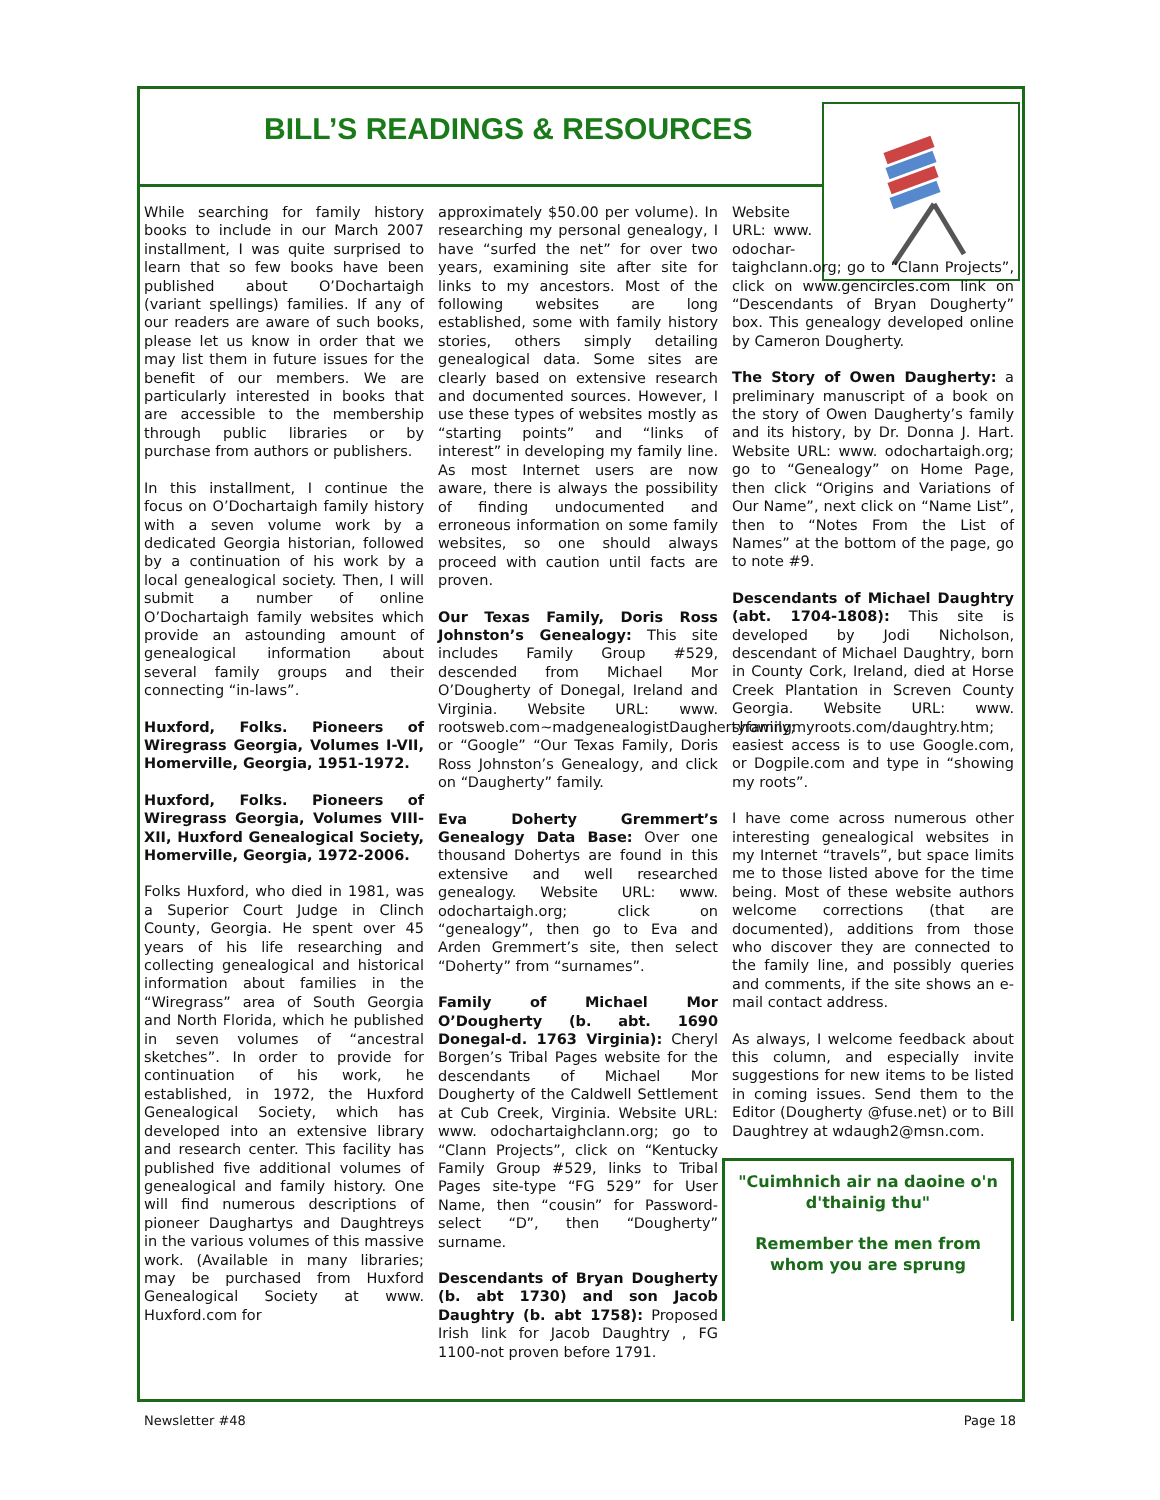BILL’S READINGS & RESOURCES
While searching for family history books to include in our March 2007 installment, I was quite surprised to learn that so few books have been published about O’Dochartaigh (variant spellings) families. If any of our readers are aware of such books, please let us know in order that we may list them in future issues for the benefit of our members. We are particularly interested in books that are accessible to the membership through public libraries or by purchase from authors or publishers.
In this installment, I continue the focus on O’Dochartaigh family history with a seven volume work by a dedicated Georgia historian, followed by a continuation of his work by a local genealogical society. Then, I will submit a number of online O’Dochartaigh family websites which provide an astounding amount of genealogical information about several family groups and their connecting “in-laws”.
Huxford, Folks. Pioneers of Wiregrass Georgia, Volumes I-VII, Homerville, Georgia, 1951-1972.
Huxford, Folks. Pioneers of Wiregrass Georgia, Volumes VIII-XII, Huxford Genealogical Society, Homerville, Georgia, 1972-2006.
Folks Huxford, who died in 1981, was a Superior Court Judge in Clinch County, Georgia. He spent over 45 years of his life researching and collecting genealogical and historical information about families in the “Wiregrass” area of South Georgia and North Florida, which he published in seven volumes of “ancestral sketches”. In order to provide for continuation of his work, he established, in 1972, the Huxford Genealogical Society, which has developed into an extensive library and research center. This facility has published five additional volumes of genealogical and family history. One will find numerous descriptions of pioneer Daughartys and Daughtreys in the various volumes of this massive work. (Available in many libraries; may be purchased from Huxford Genealogical Society at www. Huxford.com for
approximately $50.00 per volume). In researching my personal genealogy, I have “surfed the net” for over two years, examining site after site for links to my ancestors. Most of the following websites are long established, some with family history stories, others simply detailing genealogical data. Some sites are clearly based on extensive research and documented sources. However, I use these types of websites mostly as “starting points” and “links of interest” in developing my family line. As most Internet users are now aware, there is always the possibility of finding undocumented and erroneous information on some family websites, so one should always proceed with caution until facts are proven.
Our Texas Family, Doris Ross Johnston’s Genealogy: This site includes Family Group #529, descended from Michael Mor O’Dougherty of Donegal, Ireland and Virginia. Website URL: www. rootsweb.com~madgenealogistDaughertyfamily; or “Google” “Our Texas Family, Doris Ross Johnston’s Genealogy, and click on “Daugherty” family.
Eva Doherty Gremmert’s Genealogy Data Base: Over one thousand Dohertys are found in this extensive and well researched genealogy. Website URL: www. odochartaigh.org; click on “genealogy”, then go to Eva and Arden Gremmert’s site, then select “Doherty” from “surnames”.
Family of Michael Mor O’Dougherty (b. abt. 1690 Donegal-d. 1763 Virginia): Cheryl Borgen’s Tribal Pages website for the descendants of Michael Mor Dougherty of the Caldwell Settlement at Cub Creek, Virginia. Website URL: www. odochartaighclann.org; go to “Clann Projects”, click on “Kentucky Family Group #529, links to Tribal Pages site-type “FG 529” for User Name, then “cousin” for Password-select “D”, then “Dougherty” surname.
Descendants of Bryan Dougherty (b. abt 1730) and son Jacob Daughtry (b. abt 1758): Proposed Irish link for Jacob Daughtry , FG 1100-not proven before 1791.
Website URL: www. odochar-
taighclann.org; go to “Clann Projects”, click on www.gencircles.com link on “Descendants of Bryan Dougherty” box. This genealogy developed online by Cameron Dougherty.
The Story of Owen Daugherty: a preliminary manuscript of a book on the story of Owen Daugherty’s family and its history, by Dr. Donna J. Hart. Website URL: www. odochartaigh.org; go to “Genealogy” on Home Page, then click “Origins and Variations of Our Name”, next click on “Name List”, then to “Notes From the List of Names” at the bottom of the page, go to note #9.
Descendants of Michael Daughtry (abt. 1704-1808): This site is developed by Jodi Nicholson, descendant of Michael Daughtry, born in County Cork, Ireland, died at Horse Creek Plantation in Screven County Georgia. Website URL: www. showingmyroots.com/daughtry.htm; easiest access is to use Google.com, or Dogpile.com and type in “showing my roots”.
I have come across numerous other interesting genealogical websites in my Internet “travels”, but space limits me to those listed above for the time being. Most of these website authors welcome corrections (that are documented), additions from those who discover they are connected to the family line, and possibly queries and comments, if the site shows an e-mail contact address.
As always, I welcome feedback about this column, and especially invite suggestions for new items to be listed in coming issues. Send them to the Editor (Dougherty @fuse.net) or to Bill Daughtrey at wdaugh2@msn.com.
"Cuimhnich air na daoine o'n d'thainig thu"
Remember the men from whom you are sprung
Newsletter #48 Page 18